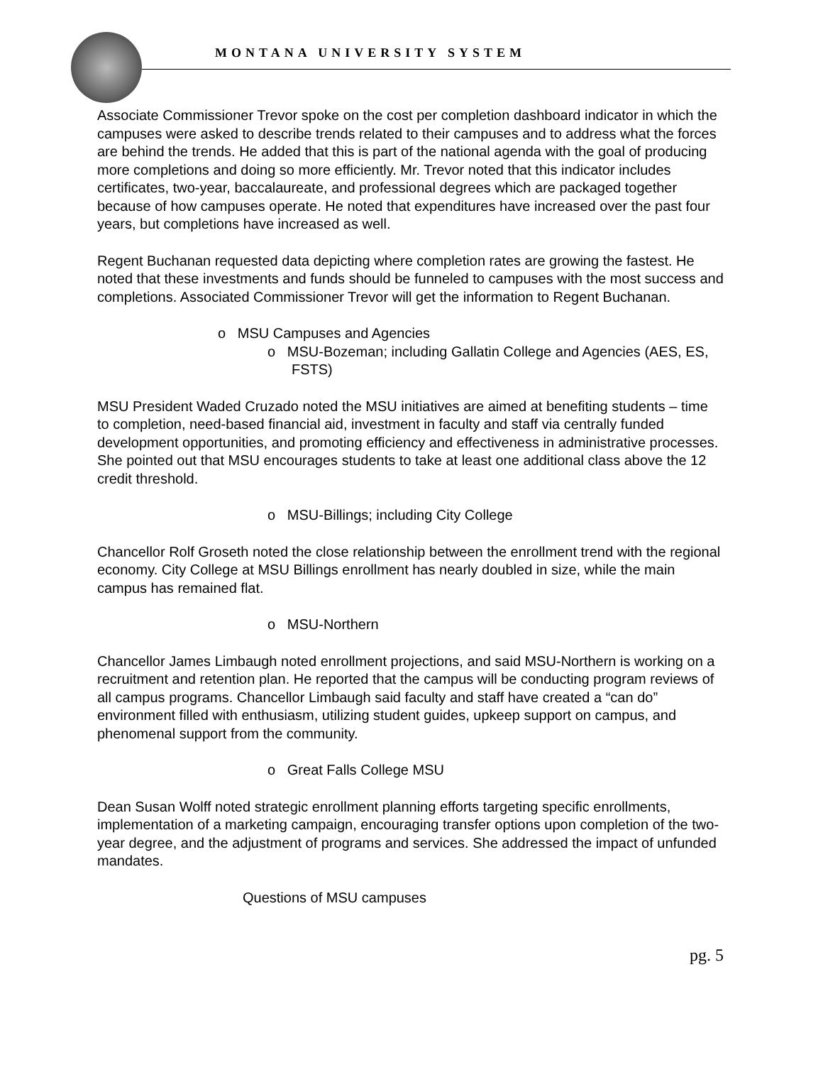MONTANA UNIVERSITY SYSTEM
Associate Commissioner Trevor spoke on the cost per completion dashboard indicator in which the campuses were asked to describe trends related to their campuses and to address what the forces are behind the trends. He added that this is part of the national agenda with the goal of producing more completions and doing so more efficiently. Mr. Trevor noted that this indicator includes certificates, two-year, baccalaureate, and professional degrees which are packaged together because of how campuses operate. He noted that expenditures have increased over the past four years, but completions have increased as well.
Regent Buchanan requested data depicting where completion rates are growing the fastest. He noted that these investments and funds should be funneled to campuses with the most success and completions. Associated Commissioner Trevor will get the information to Regent Buchanan.
o MSU Campuses and Agencies
o MSU-Bozeman; including Gallatin College and Agencies (AES, ES, FSTS)
MSU President Waded Cruzado noted the MSU initiatives are aimed at benefiting students – time to completion, need-based financial aid, investment in faculty and staff via centrally funded development opportunities, and promoting efficiency and effectiveness in administrative processes. She pointed out that MSU encourages students to take at least one additional class above the 12 credit threshold.
o MSU-Billings; including City College
Chancellor Rolf Groseth noted the close relationship between the enrollment trend with the regional economy. City College at MSU Billings enrollment has nearly doubled in size, while the main campus has remained flat.
o MSU-Northern
Chancellor James Limbaugh noted enrollment projections, and said MSU-Northern is working on a recruitment and retention plan. He reported that the campus will be conducting program reviews of all campus programs. Chancellor Limbaugh said faculty and staff have created a “can do” environment filled with enthusiasm, utilizing student guides, upkeep support on campus, and phenomenal support from the community.
o Great Falls College MSU
Dean Susan Wolff noted strategic enrollment planning efforts targeting specific enrollments, implementation of a marketing campaign, encouraging transfer options upon completion of the two-year degree, and the adjustment of programs and services. She addressed the impact of unfunded mandates.
Questions of MSU campuses
pg. 5